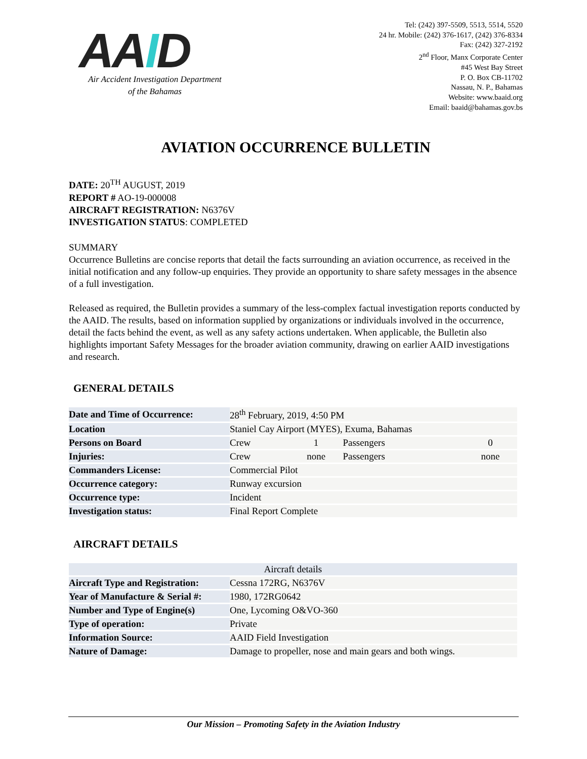AAID
Air Accident Investigation Department
of the Bahamas
Tel: (242) 397-5509, 5513, 5514, 5520
24 hr. Mobile: (242) 376-1617, (242) 376-8334
Fax: (242) 327-2192
2<sup>nd</sup> Floor, Manx Corporate Center
#45 West Bay Street
P. O. Box CB-11702
Nassau, N. P., Bahamas
Website: www.baaid.org
Email: baaid@bahamas.gov.bs
AVIATION OCCURRENCE BULLETIN
DATE: 20<sup>TH</sup> AUGUST, 2019
REPORT # AO-19-000008
AIRCRAFT REGISTRATION: N6376V
INVESTIGATION STATUS: COMPLETED
SUMMARY
Occurrence Bulletins are concise reports that detail the facts surrounding an aviation occurrence, as received in the initial notification and any follow-up enquiries. They provide an opportunity to share safety messages in the absence of a full investigation.
Released as required, the Bulletin provides a summary of the less-complex factual investigation reports conducted by the AAID. The results, based on information supplied by organizations or individuals involved in the occurrence, detail the facts behind the event, as well as any safety actions undertaken. When applicable, the Bulletin also highlights important Safety Messages for the broader aviation community, drawing on earlier AAID investigations and research.
GENERAL DETAILS
| Date and Time of Occurrence: | 28<sup>th</sup> February, 2019, 4:50 PM | | | |
| Location | Staniel Cay Airport (MYES), Exuma, Bahamas | | | |
| Persons on Board | Crew | 1 | Passengers | 0 |
| Injuries: | Crew | none | Passengers | none |
| Commanders License: | Commercial Pilot | | | |
| Occurrence category: | Runway excursion | | | |
| Occurrence type: | Incident | | | |
| Investigation status: | Final Report Complete | | | |
AIRCRAFT DETAILS
| Aircraft details | |
| --- | --- |
| Aircraft Type and Registration: | Cessna 172RG, N6376V |
| Year of Manufacture & Serial #: | 1980, 172RG0642 |
| Number and Type of Engine(s) | One, Lycoming O&VO-360 |
| Type of operation: | Private |
| Information Source: | AAID Field Investigation |
| Nature of Damage: | Damage to propeller, nose and main gears and both wings. |
Our Mission – Promoting Safety in the Aviation Industry